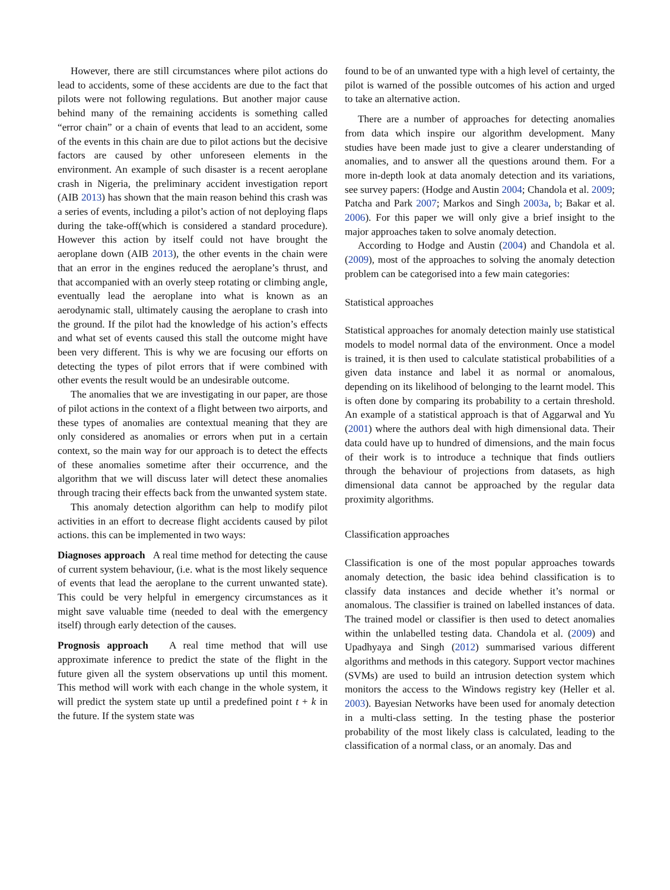However, there are still circumstances where pilot actions do lead to accidents, some of these accidents are due to the fact that pilots were not following regulations. But another major cause behind many of the remaining accidents is something called “error chain” or a chain of events that lead to an accident, some of the events in this chain are due to pilot actions but the decisive factors are caused by other unforeseen elements in the environment. An example of such disaster is a recent aeroplane crash in Nigeria, the preliminary accident investigation report (AIB 2013) has shown that the main reason behind this crash was a series of events, including a pilot’s action of not deploying flaps during the take-off(which is considered a standard procedure). However this action by itself could not have brought the aeroplane down (AIB 2013), the other events in the chain were that an error in the engines reduced the aeroplane’s thrust, and that accompanied with an overly steep rotating or climbing angle, eventually lead the aeroplane into what is known as an aerodynamic stall, ultimately causing the aeroplane to crash into the ground. If the pilot had the knowledge of his action’s effects and what set of events caused this stall the outcome might have been very different. This is why we are focusing our efforts on detecting the types of pilot errors that if were combined with other events the result would be an undesirable outcome.
The anomalies that we are investigating in our paper, are those of pilot actions in the context of a flight between two airports, and these types of anomalies are contextual meaning that they are only considered as anomalies or errors when put in a certain context, so the main way for our approach is to detect the effects of these anomalies sometime after their occurrence, and the algorithm that we will discuss later will detect these anomalies through tracing their effects back from the unwanted system state.
This anomaly detection algorithm can help to modify pilot activities in an effort to decrease flight accidents caused by pilot actions. this can be implemented in two ways:
Diagnoses approach A real time method for detecting the cause of current system behaviour, (i.e. what is the most likely sequence of events that lead the aeroplane to the current unwanted state). This could be very helpful in emergency circumstances as it might save valuable time (needed to deal with the emergency itself) through early detection of the causes.
Prognosis approach A real time method that will use approximate inference to predict the state of the flight in the future given all the system observations up until this moment. This method will work with each change in the whole system, it will predict the system state up until a predefined point t + k in the future. If the system state was
found to be of an unwanted type with a high level of certainty, the pilot is warned of the possible outcomes of his action and urged to take an alternative action.
There are a number of approaches for detecting anomalies from data which inspire our algorithm development. Many studies have been made just to give a clearer understanding of anomalies, and to answer all the questions around them. For a more in-depth look at data anomaly detection and its variations, see survey papers: (Hodge and Austin 2004; Chandola et al. 2009; Patcha and Park 2007; Markos and Singh 2003a, b; Bakar et al. 2006). For this paper we will only give a brief insight to the major approaches taken to solve anomaly detection.
According to Hodge and Austin (2004) and Chandola et al. (2009), most of the approaches to solving the anomaly detection problem can be categorised into a few main categories:
Statistical approaches
Statistical approaches for anomaly detection mainly use statistical models to model normal data of the environment. Once a model is trained, it is then used to calculate statistical probabilities of a given data instance and label it as normal or anomalous, depending on its likelihood of belonging to the learnt model. This is often done by comparing its probability to a certain threshold. An example of a statistical approach is that of Aggarwal and Yu (2001) where the authors deal with high dimensional data. Their data could have up to hundred of dimensions, and the main focus of their work is to introduce a technique that finds outliers through the behaviour of projections from datasets, as high dimensional data cannot be approached by the regular data proximity algorithms.
Classification approaches
Classification is one of the most popular approaches towards anomaly detection, the basic idea behind classification is to classify data instances and decide whether it’s normal or anomalous. The classifier is trained on labelled instances of data. The trained model or classifier is then used to detect anomalies within the unlabelled testing data. Chandola et al. (2009) and Upadhyaya and Singh (2012) summarised various different algorithms and methods in this category. Support vector machines (SVMs) are used to build an intrusion detection system which monitors the access to the Windows registry key (Heller et al. 2003). Bayesian Networks have been used for anomaly detection in a multi-class setting. In the testing phase the posterior probability of the most likely class is calculated, leading to the classification of a normal class, or an anomaly. Das and